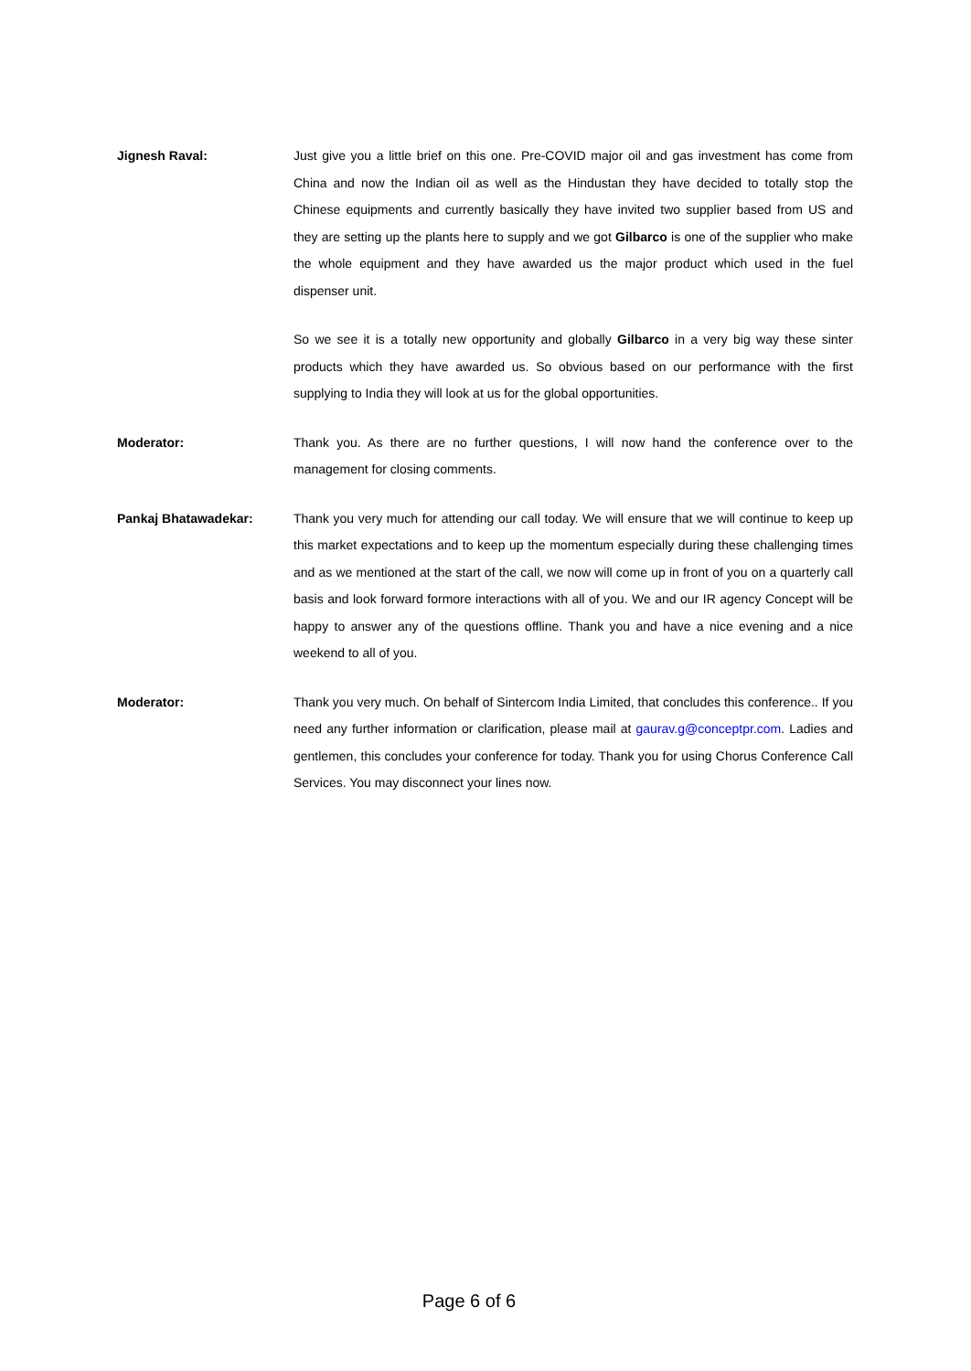Jignesh Raval: Just give you a little brief on this one. Pre-COVID major oil and gas investment has come from China and now the Indian oil as well as the Hindustan they have decided to totally stop the Chinese equipments and currently basically they have invited two supplier based from US and they are setting up the plants here to supply and we got Gilbarco is one of the supplier who make the whole equipment and they have awarded us the major product which used in the fuel dispenser unit.
So we see it is a totally new opportunity and globally Gilbarco in a very big way these sinter products which they have awarded us. So obvious based on our performance with the first supplying to India they will look at us for the global opportunities.
Moderator: Thank you. As there are no further questions, I will now hand the conference over to the management for closing comments.
Pankaj Bhatawadekar: Thank you very much for attending our call today. We will ensure that we will continue to keep up this market expectations and to keep up the momentum especially during these challenging times and as we mentioned at the start of the call, we now will come up in front of you on a quarterly call basis and look forward formore interactions with all of you. We and our IR agency Concept will be happy to answer any of the questions offline. Thank you and have a nice evening and a nice weekend to all of you.
Moderator: Thank you very much. On behalf of Sintercom India Limited, that concludes this conference.. If you need any further information or clarification, please mail at gaurav.g@conceptpr.com. Ladies and gentlemen, this concludes your conference for today. Thank you for using Chorus Conference Call Services. You may disconnect your lines now.
Page 6 of 6